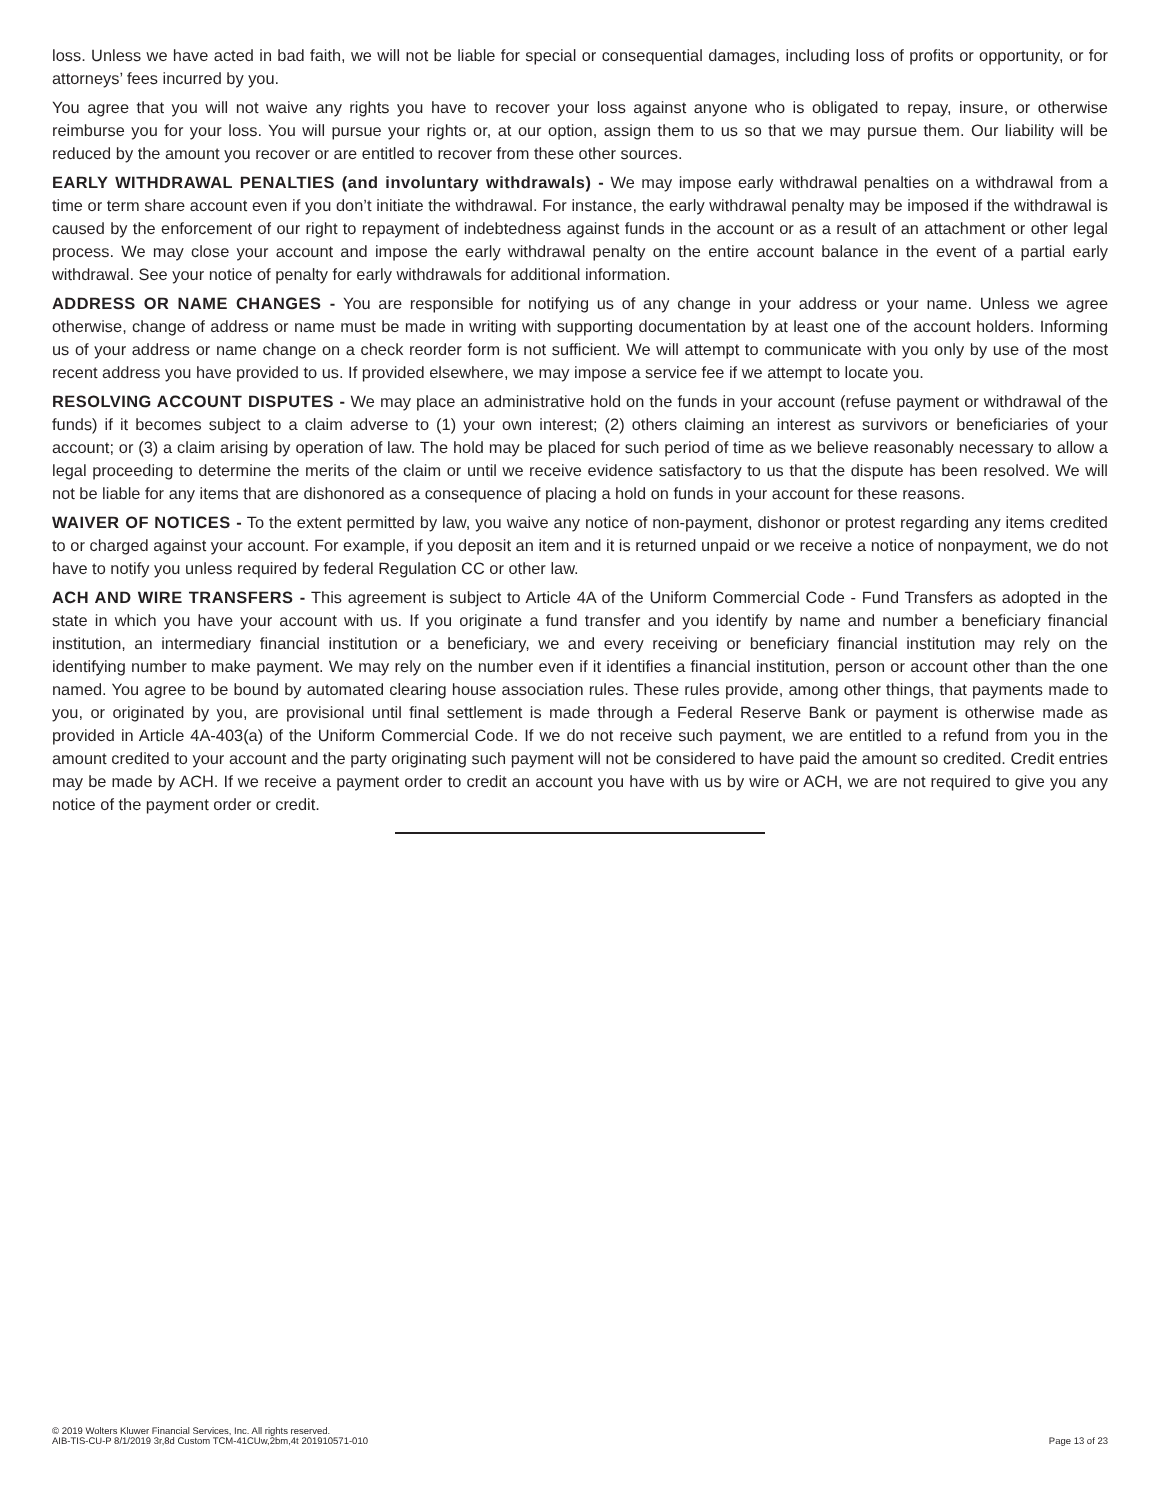loss. Unless we have acted in bad faith, we will not be liable for special or consequential damages, including loss of profits or opportunity, or for attorneys’ fees incurred by you.
You agree that you will not waive any rights you have to recover your loss against anyone who is obligated to repay, insure, or otherwise reimburse you for your loss. You will pursue your rights or, at our option, assign them to us so that we may pursue them. Our liability will be reduced by the amount you recover or are entitled to recover from these other sources.
EARLY WITHDRAWAL PENALTIES (and involuntary withdrawals) - We may impose early withdrawal penalties on a withdrawal from a time or term share account even if you don’t initiate the withdrawal. For instance, the early withdrawal penalty may be imposed if the withdrawal is caused by the enforcement of our right to repayment of indebtedness against funds in the account or as a result of an attachment or other legal process. We may close your account and impose the early withdrawal penalty on the entire account balance in the event of a partial early withdrawal. See your notice of penalty for early withdrawals for additional information.
ADDRESS OR NAME CHANGES - You are responsible for notifying us of any change in your address or your name. Unless we agree otherwise, change of address or name must be made in writing with supporting documentation by at least one of the account holders. Informing us of your address or name change on a check reorder form is not sufficient. We will attempt to communicate with you only by use of the most recent address you have provided to us. If provided elsewhere, we may impose a service fee if we attempt to locate you.
RESOLVING ACCOUNT DISPUTES - We may place an administrative hold on the funds in your account (refuse payment or withdrawal of the funds) if it becomes subject to a claim adverse to (1) your own interest; (2) others claiming an interest as survivors or beneficiaries of your account; or (3) a claim arising by operation of law. The hold may be placed for such period of time as we believe reasonably necessary to allow a legal proceeding to determine the merits of the claim or until we receive evidence satisfactory to us that the dispute has been resolved. We will not be liable for any items that are dishonored as a consequence of placing a hold on funds in your account for these reasons.
WAIVER OF NOTICES - To the extent permitted by law, you waive any notice of non-payment, dishonor or protest regarding any items credited to or charged against your account. For example, if you deposit an item and it is returned unpaid or we receive a notice of nonpayment, we do not have to notify you unless required by federal Regulation CC or other law.
ACH AND WIRE TRANSFERS - This agreement is subject to Article 4A of the Uniform Commercial Code - Fund Transfers as adopted in the state in which you have your account with us. If you originate a fund transfer and you identify by name and number a beneficiary financial institution, an intermediary financial institution or a beneficiary, we and every receiving or beneficiary financial institution may rely on the identifying number to make payment. We may rely on the number even if it identifies a financial institution, person or account other than the one named. You agree to be bound by automated clearing house association rules. These rules provide, among other things, that payments made to you, or originated by you, are provisional until final settlement is made through a Federal Reserve Bank or payment is otherwise made as provided in Article 4A-403(a) of the Uniform Commercial Code. If we do not receive such payment, we are entitled to a refund from you in the amount credited to your account and the party originating such payment will not be considered to have paid the amount so credited. Credit entries may be made by ACH. If we receive a payment order to credit an account you have with us by wire or ACH, we are not required to give you any notice of the payment order or credit.
© 2019 Wolters Kluwer Financial Services, Inc. All rights reserved.
AIB-TIS-CU-P 8/1/2019 3r,8d Custom TCM-41CUw,2bm,4t 201910571-010
Page 13 of 23